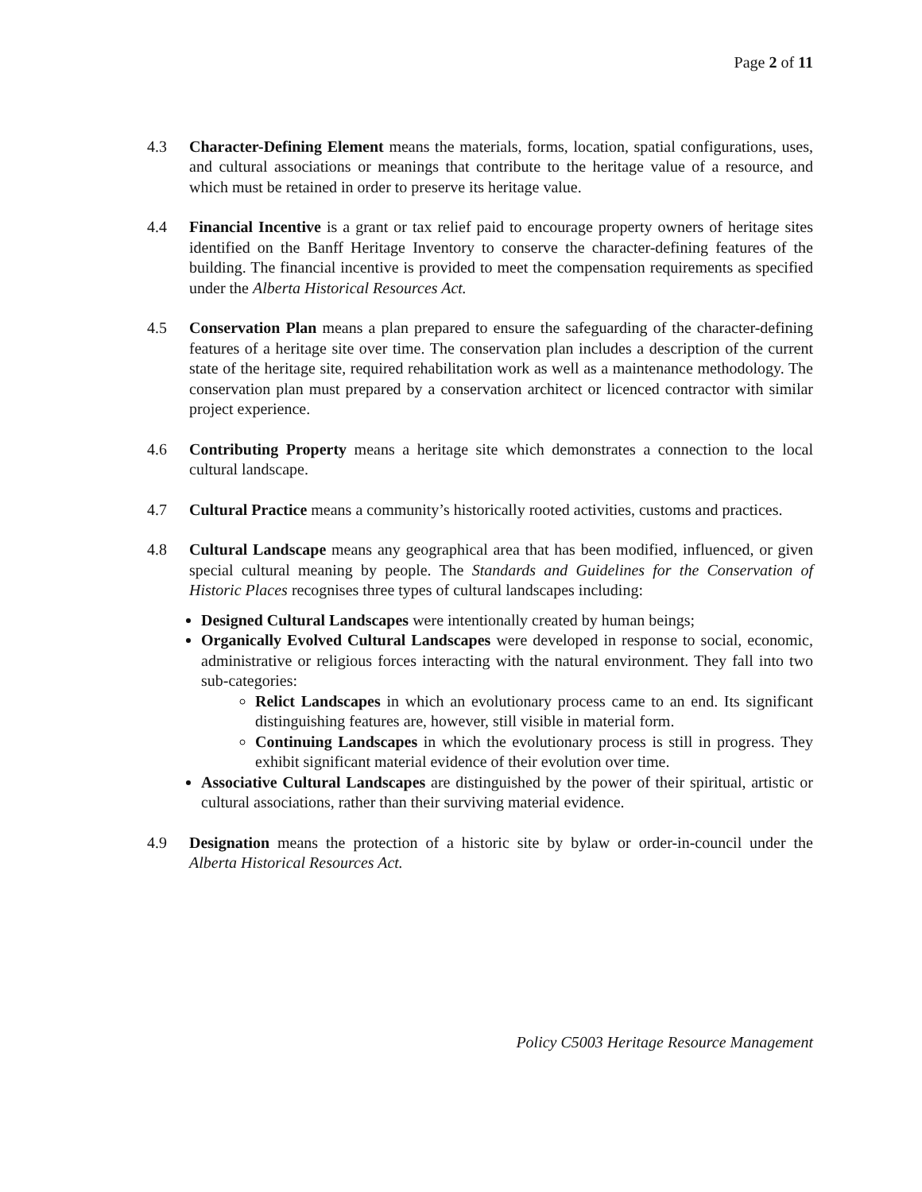Page 2 of 11
4.3 Character-Defining Element means the materials, forms, location, spatial configurations, uses, and cultural associations or meanings that contribute to the heritage value of a resource, and which must be retained in order to preserve its heritage value.
4.4 Financial Incentive is a grant or tax relief paid to encourage property owners of heritage sites identified on the Banff Heritage Inventory to conserve the character-defining features of the building. The financial incentive is provided to meet the compensation requirements as specified under the Alberta Historical Resources Act.
4.5 Conservation Plan means a plan prepared to ensure the safeguarding of the character-defining features of a heritage site over time. The conservation plan includes a description of the current state of the heritage site, required rehabilitation work as well as a maintenance methodology. The conservation plan must prepared by a conservation architect or licenced contractor with similar project experience.
4.6 Contributing Property means a heritage site which demonstrates a connection to the local cultural landscape.
4.7 Cultural Practice means a community’s historically rooted activities, customs and practices.
4.8 Cultural Landscape means any geographical area that has been modified, influenced, or given special cultural meaning by people. The Standards and Guidelines for the Conservation of Historic Places recognises three types of cultural landscapes including:
Designed Cultural Landscapes were intentionally created by human beings;
Organically Evolved Cultural Landscapes were developed in response to social, economic, administrative or religious forces interacting with the natural environment. They fall into two sub-categories:
Relict Landscapes in which an evolutionary process came to an end. Its significant distinguishing features are, however, still visible in material form.
Continuing Landscapes in which the evolutionary process is still in progress. They exhibit significant material evidence of their evolution over time.
Associative Cultural Landscapes are distinguished by the power of their spiritual, artistic or cultural associations, rather than their surviving material evidence.
4.9 Designation means the protection of a historic site by bylaw or order-in-council under the Alberta Historical Resources Act.
Policy C5003 Heritage Resource Management